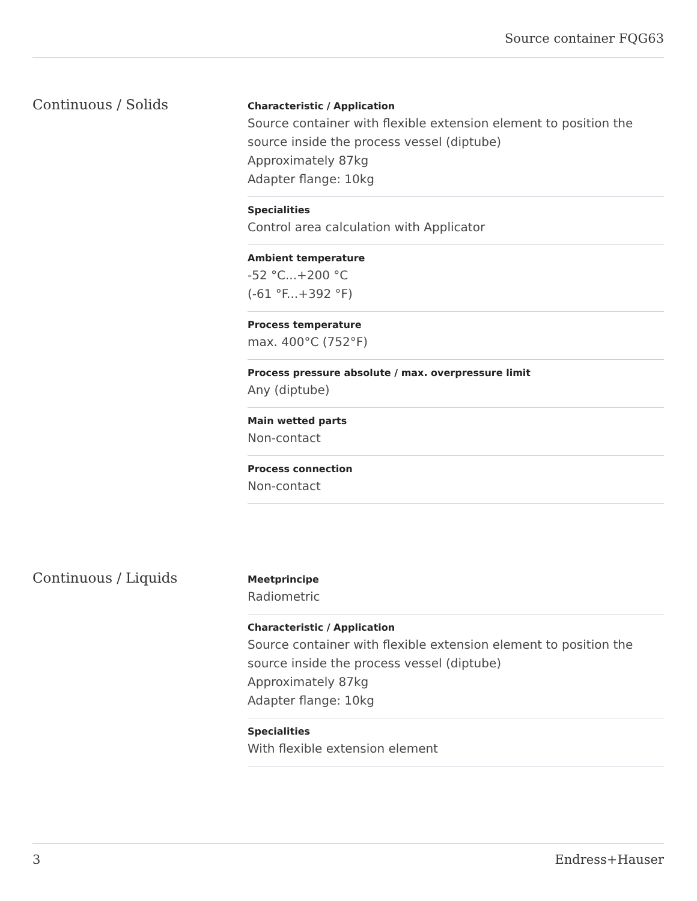Source container FQG63
Continuous / Solids
Characteristic / Application
Source container with flexible extension element to position the source inside the process vessel (diptube)
Approximately 87kg
Adapter flange: 10kg
Specialities
Control area calculation with Applicator
Ambient temperature
-52 °C...+200 °C
(-61 °F...+392 °F)
Process temperature
max. 400°C (752°F)
Process pressure absolute / max. overpressure limit
Any (diptube)
Main wetted parts
Non-contact
Process connection
Non-contact
Continuous / Liquids
Meetprincipe
Radiometric
Characteristic / Application
Source container with flexible extension element to position the source inside the process vessel (diptube)
Approximately 87kg
Adapter flange: 10kg
Specialities
With flexible extension element
3 Endress+Hauser